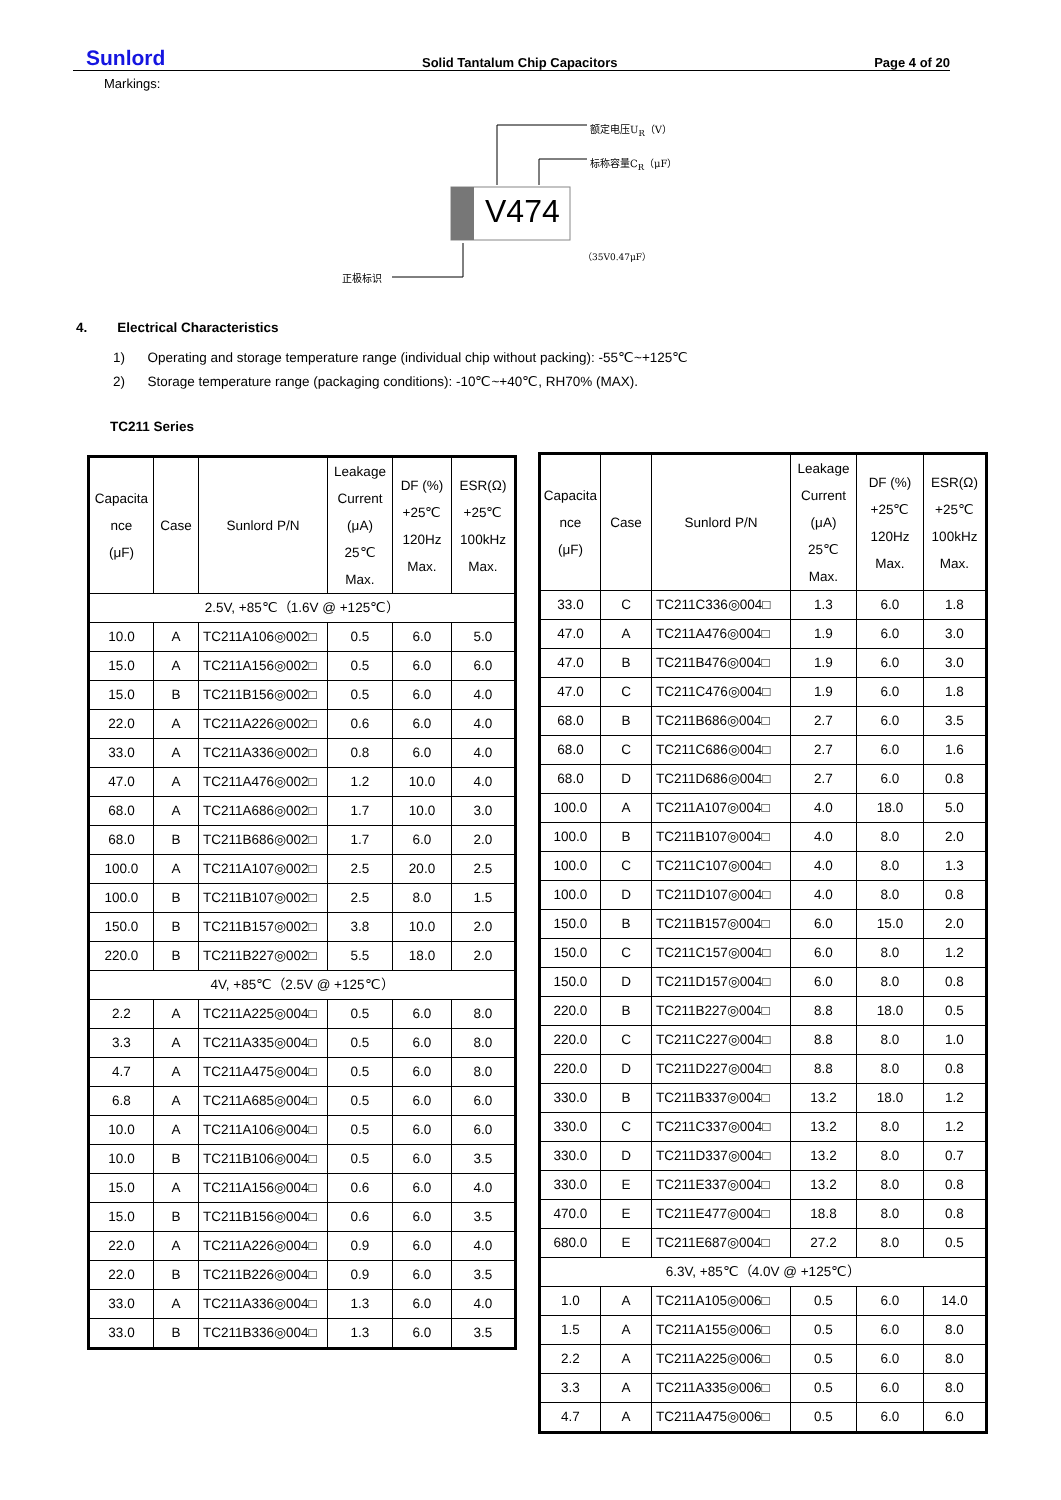Sunlord Solid Tantalum Chip Capacitors Page 4 of 20
Markings:
V474
额定电压U<sub>R</sub>（V）
标称容量C<sub>R</sub>（μF）
（35V0.47μF）
正极标识
4. Electrical Characteristics
1) Operating and storage temperature range (individual chip without packing): -55℃~+125℃
2) Storage temperature range (packaging conditions): -10℃~+40℃, RH70% (MAX).
TC211 Series
| Capacita nce (μF) | Case | Sunlord P/N | Leakage Current (μA) 25℃ Max. | DF (%) +25℃ 120Hz Max. | ESR(Ω) +25℃ 100kHz Max. |
| --- | --- | --- | --- | --- | --- |
| 2.5V, +85℃（1.6V @ +125℃） | | | | | |
| 10.0 | A | TC211A106◎002□ | 0.5 | 6.0 | 5.0 |
| 15.0 | A | TC211A156◎002□ | 0.5 | 6.0 | 6.0 |
| 15.0 | B | TC211B156◎002□ | 0.5 | 6.0 | 4.0 |
| 22.0 | A | TC211A226◎002□ | 0.6 | 6.0 | 4.0 |
| 33.0 | A | TC211A336◎002□ | 0.8 | 6.0 | 4.0 |
| 47.0 | A | TC211A476◎002□ | 1.2 | 10.0 | 4.0 |
| 68.0 | A | TC211A686◎002□ | 1.7 | 10.0 | 3.0 |
| 68.0 | B | TC211B686◎002□ | 1.7 | 6.0 | 2.0 |
| 100.0 | A | TC211A107◎002□ | 2.5 | 20.0 | 2.5 |
| 100.0 | B | TC211B107◎002□ | 2.5 | 8.0 | 1.5 |
| 150.0 | B | TC211B157◎002□ | 3.8 | 10.0 | 2.0 |
| 220.0 | B | TC211B227◎002□ | 5.5 | 18.0 | 2.0 |
| 4V, +85℃（2.5V @ +125℃） | | | | | |
| 2.2 | A | TC211A225◎004□ | 0.5 | 6.0 | 8.0 |
| 3.3 | A | TC211A335◎004□ | 0.5 | 6.0 | 8.0 |
| 4.7 | A | TC211A475◎004□ | 0.5 | 6.0 | 8.0 |
| 6.8 | A | TC211A685◎004□ | 0.5 | 6.0 | 6.0 |
| 10.0 | A | TC211A106◎004□ | 0.5 | 6.0 | 6.0 |
| 10.0 | B | TC211B106◎004□ | 0.5 | 6.0 | 3.5 |
| 15.0 | A | TC211A156◎004□ | 0.6 | 6.0 | 4.0 |
| 15.0 | B | TC211B156◎004□ | 0.6 | 6.0 | 3.5 |
| 22.0 | A | TC211A226◎004□ | 0.9 | 6.0 | 4.0 |
| 22.0 | B | TC211B226◎004□ | 0.9 | 6.0 | 3.5 |
| 33.0 | A | TC211A336◎004□ | 1.3 | 6.0 | 4.0 |
| 33.0 | B | TC211B336◎004□ | 1.3 | 6.0 | 3.5 |
| Capacita nce (μF) | Case | Sunlord P/N | Leakage Current (μA) 25℃ Max. | DF (%) +25℃ 120Hz Max. | ESR(Ω) +25℃ 100kHz Max. |
| --- | --- | --- | --- | --- | --- |
| 33.0 | C | TC211C336◎004□ | 1.3 | 6.0 | 1.8 |
| 47.0 | A | TC211A476◎004□ | 1.9 | 6.0 | 3.0 |
| 47.0 | B | TC211B476◎004□ | 1.9 | 6.0 | 3.0 |
| 47.0 | C | TC211C476◎004□ | 1.9 | 6.0 | 1.8 |
| 68.0 | B | TC211B686◎004□ | 2.7 | 6.0 | 3.5 |
| 68.0 | C | TC211C686◎004□ | 2.7 | 6.0 | 1.6 |
| 68.0 | D | TC211D686◎004□ | 2.7 | 6.0 | 0.8 |
| 100.0 | A | TC211A107◎004□ | 4.0 | 18.0 | 5.0 |
| 100.0 | B | TC211B107◎004□ | 4.0 | 8.0 | 2.0 |
| 100.0 | C | TC211C107◎004□ | 4.0 | 8.0 | 1.3 |
| 100.0 | D | TC211D107◎004□ | 4.0 | 8.0 | 0.8 |
| 150.0 | B | TC211B157◎004□ | 6.0 | 15.0 | 2.0 |
| 150.0 | C | TC211C157◎004□ | 6.0 | 8.0 | 1.2 |
| 150.0 | D | TC211D157◎004□ | 6.0 | 8.0 | 0.8 |
| 220.0 | B | TC211B227◎004□ | 8.8 | 18.0 | 0.5 |
| 220.0 | C | TC211C227◎004□ | 8.8 | 8.0 | 1.0 |
| 220.0 | D | TC211D227◎004□ | 8.8 | 8.0 | 0.8 |
| 330.0 | B | TC211B337◎004□ | 13.2 | 18.0 | 1.2 |
| 330.0 | C | TC211C337◎004□ | 13.2 | 8.0 | 1.2 |
| 330.0 | D | TC211D337◎004□ | 13.2 | 8.0 | 0.7 |
| 330.0 | E | TC211E337◎004□ | 13.2 | 8.0 | 0.8 |
| 470.0 | E | TC211E477◎004□ | 18.8 | 8.0 | 0.8 |
| 680.0 | E | TC211E687◎004□ | 27.2 | 8.0 | 0.5 |
| 6.3V, +85℃（4.0V @ +125℃） | | | | | |
| 1.0 | A | TC211A105◎006□ | 0.5 | 6.0 | 14.0 |
| 1.5 | A | TC211A155◎006□ | 0.5 | 6.0 | 8.0 |
| 2.2 | A | TC211A225◎006□ | 0.5 | 6.0 | 8.0 |
| 3.3 | A | TC211A335◎006□ | 0.5 | 6.0 | 8.0 |
| 4.7 | A | TC211A475◎006□ | 0.5 | 6.0 | 6.0 |